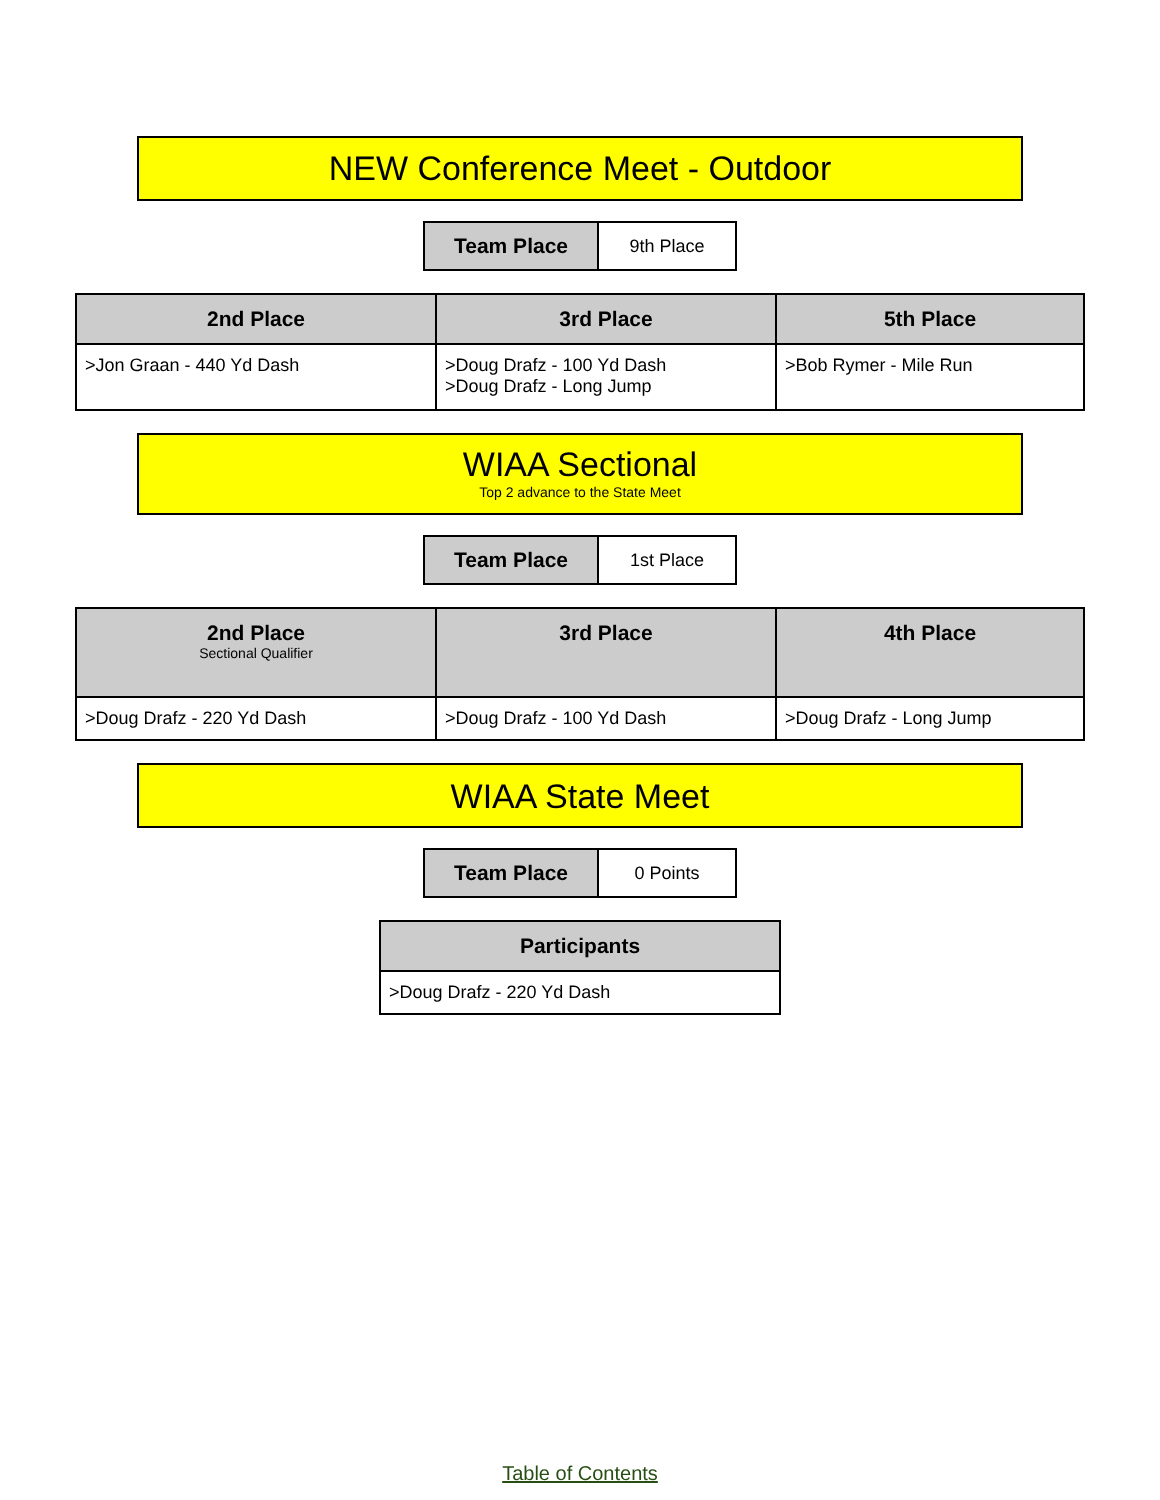NEW Conference Meet - Outdoor
| Team Place | 9th Place |
| 2nd Place | 3rd Place | 5th Place |
| --- | --- | --- |
| >Jon Graan - 440 Yd Dash | >Doug Drafz - 100 Yd Dash >Doug Drafz - Long Jump | >Bob Rymer - Mile Run |
WIAA Sectional
Top 2 advance to the State Meet
| Team Place | 1st Place |
| 2nd Place Sectional Qualifier | 3rd Place | 4th Place |
| --- | --- | --- |
| >Doug Drafz - 220 Yd Dash | >Doug Drafz - 100 Yd Dash | >Doug Drafz - Long Jump |
WIAA State Meet
| Team Place | 0 Points |
| Participants |
| --- |
| >Doug Drafz - 220 Yd Dash |
Table of Contents